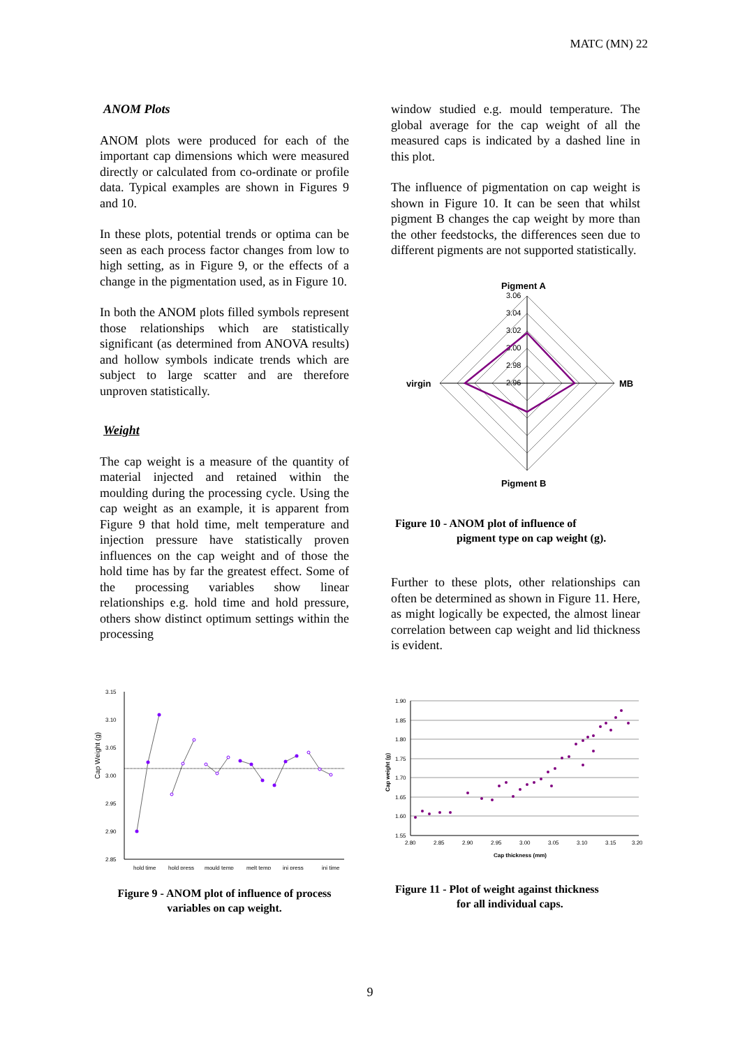MATC (MN) 22
ANOM Plots
ANOM plots were produced for each of the important cap dimensions which were measured directly or calculated from co-ordinate or profile data. Typical examples are shown in Figures 9 and 10.
In these plots, potential trends or optima can be seen as each process factor changes from low to high setting, as in Figure 9, or the effects of a change in the pigmentation used, as in Figure 10.
In both the ANOM plots filled symbols represent those relationships which are statistically significant (as determined from ANOVA results) and hollow symbols indicate trends which are subject to large scatter and are therefore unproven statistically.
Weight
The cap weight is a measure of the quantity of material injected and retained within the moulding during the processing cycle. Using the cap weight as an example, it is apparent from Figure 9 that hold time, melt temperature and injection pressure have statistically proven influences on the cap weight and of those the hold time has by far the greatest effect. Some of the processing variables show linear relationships e.g. hold time and hold pressure, others show distinct optimum settings within the processing
Cap Weight (g)
3.15
3.10
3.05
3.00
2.95
2.90
2.85
hold time
hold press
mould temp
melt temp
inj press
inj time
Figure 9 - ANOM plot of influence of process variables on cap weight.
window studied e.g. mould temperature. The global average for the cap weight of all the measured caps is indicated by a dashed line in this plot.
The influence of pigmentation on cap weight is shown in Figure 10. It can be seen that whilst pigment B changes the cap weight by more than the other feedstocks, the differences seen due to different pigments are not supported statistically.
Pigment A
3.06
3.04
3.02
3.00
2.98
2.96
virgin
MB
Pigment B
Figure 10 - ANOM plot of influence of
pigment type on cap weight (g).
Further to these plots, other relationships can often be determined as shown in Figure 11. Here, as might logically be expected, the almost linear correlation between cap weight and lid thickness is evident.
Cap weight (g)
1.90
1.85
1.80
1.75
1.70
1.65
1.60
1.55
2.80
2.85
2.90
2.95
3.00
3.05
3.10
3.15
3.20
Cap thickness (mm)
Figure 11 - Plot of weight against thickness
for all individual caps.
9